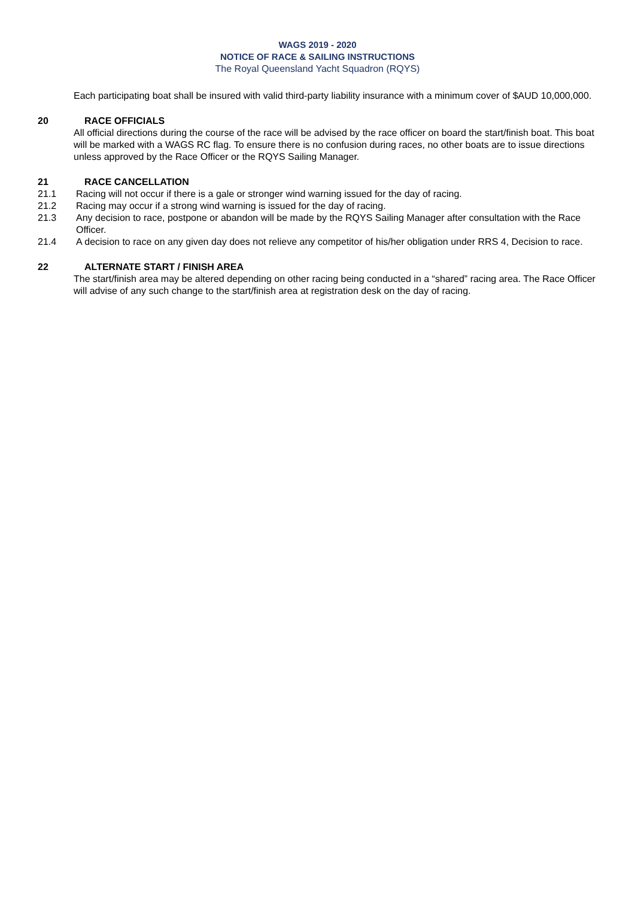WAGS 2019 - 2020
NOTICE OF RACE & SAILING INSTRUCTIONS
The Royal Queensland Yacht Squadron (RQYS)
Each participating boat shall be insured with valid third-party liability insurance with a minimum cover of $AUD 10,000,000.
20 RACE OFFICIALS
All official directions during the course of the race will be advised by the race officer on board the start/finish boat. This boat will be marked with a WAGS RC flag. To ensure there is no confusion during races, no other boats are to issue directions unless approved by the Race Officer or the RQYS Sailing Manager.
21 RACE CANCELLATION
21.1 Racing will not occur if there is a gale or stronger wind warning issued for the day of racing.
21.2 Racing may occur if a strong wind warning is issued for the day of racing.
21.3 Any decision to race, postpone or abandon will be made by the RQYS Sailing Manager after consultation with the Race Officer.
21.4 A decision to race on any given day does not relieve any competitor of his/her obligation under RRS 4, Decision to race.
22 ALTERNATE START / FINISH AREA
The start/finish area may be altered depending on other racing being conducted in a “shared” racing area. The Race Officer will advise of any such change to the start/finish area at registration desk on the day of racing.